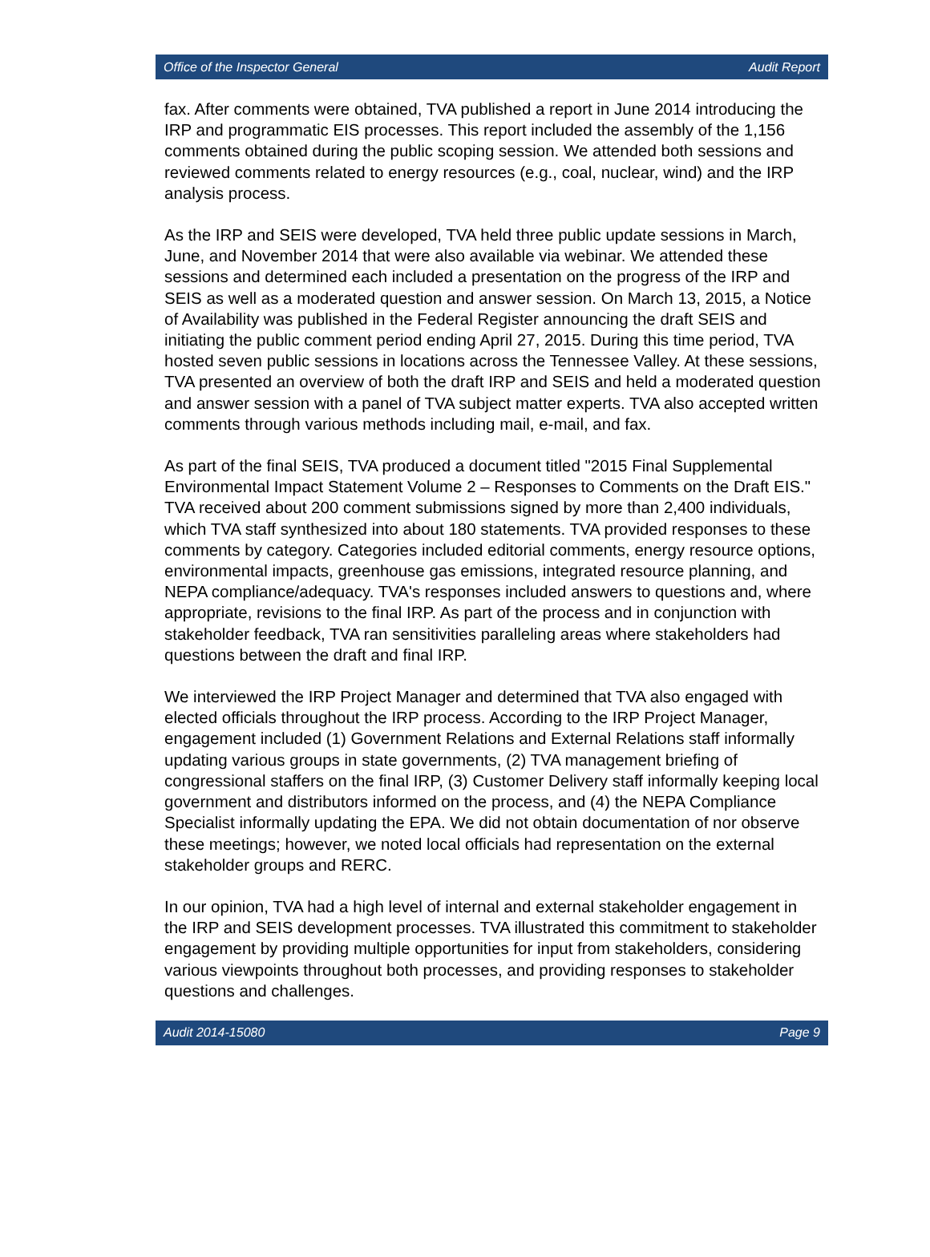Office of the Inspector General Audit Report
fax. After comments were obtained, TVA published a report in June 2014 introducing the IRP and programmatic EIS processes. This report included the assembly of the 1,156 comments obtained during the public scoping session. We attended both sessions and reviewed comments related to energy resources (e.g., coal, nuclear, wind) and the IRP analysis process.
As the IRP and SEIS were developed, TVA held three public update sessions in March, June, and November 2014 that were also available via webinar. We attended these sessions and determined each included a presentation on the progress of the IRP and SEIS as well as a moderated question and answer session. On March 13, 2015, a Notice of Availability was published in the Federal Register announcing the draft SEIS and initiating the public comment period ending April 27, 2015. During this time period, TVA hosted seven public sessions in locations across the Tennessee Valley. At these sessions, TVA presented an overview of both the draft IRP and SEIS and held a moderated question and answer session with a panel of TVA subject matter experts. TVA also accepted written comments through various methods including mail, e-mail, and fax.
As part of the final SEIS, TVA produced a document titled "2015 Final Supplemental Environmental Impact Statement Volume 2 – Responses to Comments on the Draft EIS." TVA received about 200 comment submissions signed by more than 2,400 individuals, which TVA staff synthesized into about 180 statements. TVA provided responses to these comments by category. Categories included editorial comments, energy resource options, environmental impacts, greenhouse gas emissions, integrated resource planning, and NEPA compliance/adequacy. TVA's responses included answers to questions and, where appropriate, revisions to the final IRP. As part of the process and in conjunction with stakeholder feedback, TVA ran sensitivities paralleling areas where stakeholders had questions between the draft and final IRP.
We interviewed the IRP Project Manager and determined that TVA also engaged with elected officials throughout the IRP process. According to the IRP Project Manager, engagement included (1) Government Relations and External Relations staff informally updating various groups in state governments, (2) TVA management briefing of congressional staffers on the final IRP, (3) Customer Delivery staff informally keeping local government and distributors informed on the process, and (4) the NEPA Compliance Specialist informally updating the EPA. We did not obtain documentation of nor observe these meetings; however, we noted local officials had representation on the external stakeholder groups and RERC.
In our opinion, TVA had a high level of internal and external stakeholder engagement in the IRP and SEIS development processes. TVA illustrated this commitment to stakeholder engagement by providing multiple opportunities for input from stakeholders, considering various viewpoints throughout both processes, and providing responses to stakeholder questions and challenges.
Audit 2014-15080 Page 9